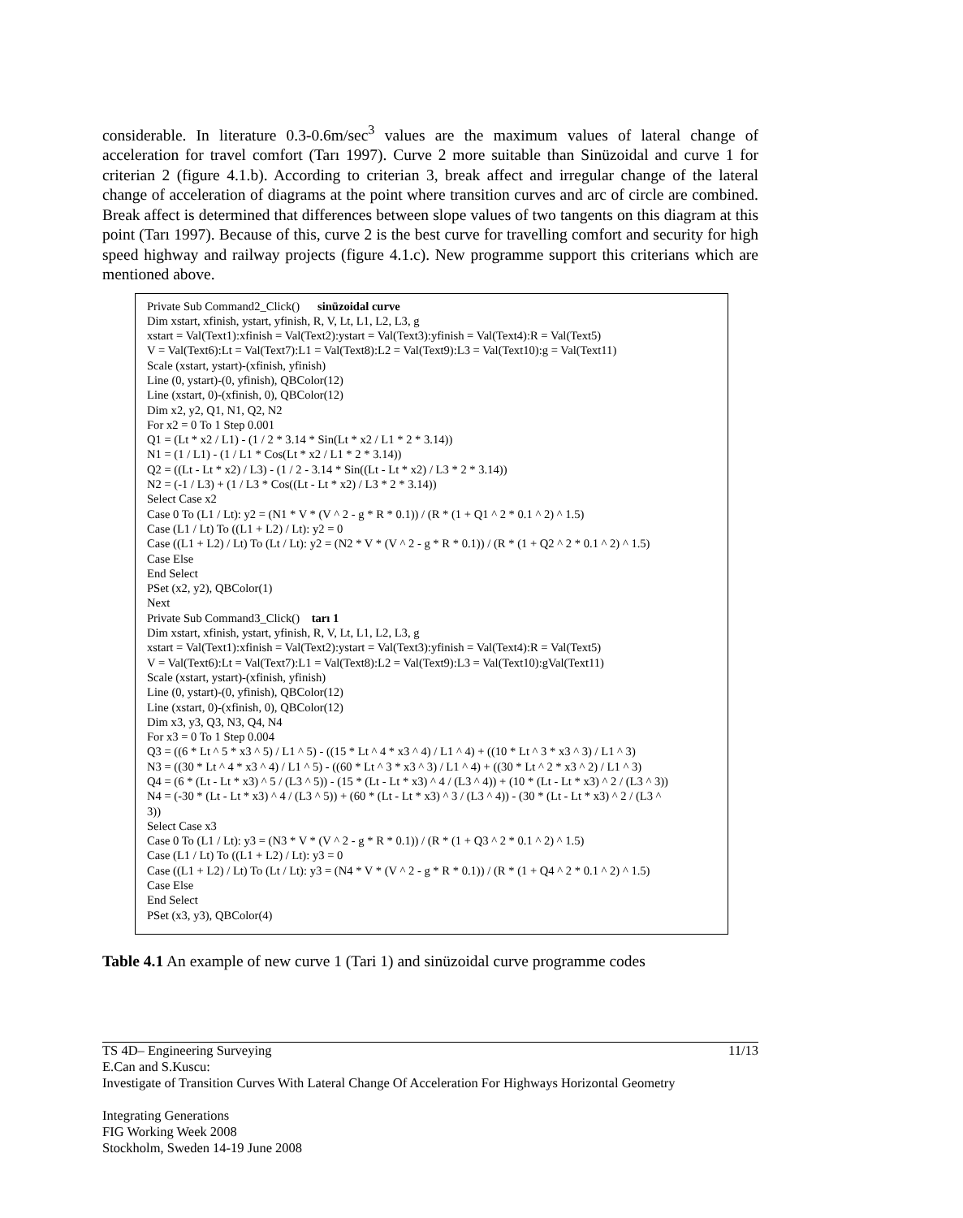considerable. In literature 0.3-0.6m/sec<sup>3</sup> values are the maximum values of lateral change of acceleration for travel comfort (Tarı 1997). Curve 2 more suitable than Sinüzoidal and curve 1 for criterian 2 (figure 4.1.b). According to criterian 3, break affect and irregular change of the lateral change of acceleration of diagrams at the point where transition curves and arc of circle are combined. Break affect is determined that differences between slope values of two tangents on this diagram at this point (Tarı 1997). Because of this, curve 2 is the best curve for travelling comfort and security for high speed highway and railway projects (figure 4.1.c). New programme support this criterians which are mentioned above.
Private Sub Command2_Click() sinüzoidal curve
Dim xstart, xfinish, ystart, yfinish, R, V, Lt, L1, L2, L3, g
xstart = Val(Text1):xfinish = Val(Text2):ystart = Val(Text3):yfinish = Val(Text4):R = Val(Text5)
V = Val(Text6):Lt = Val(Text7):L1 = Val(Text8):L2 = Val(Text9):L3 = Val(Text10):g = Val(Text11)
Scale (xstart, ystart)-(xfinish, yfinish)
Line (0, ystart)-(0, yfinish), QBColor(12)
Line (xstart, 0)-(xfinish, 0), QBColor(12)
Dim x2, y2, Q1, N1, Q2, N2
For x2 = 0 To 1 Step 0.001
Q1 = (Lt * x2 / L1) - (1 / 2 * 3.14 * Sin(Lt * x2 / L1 * 2 * 3.14))
N1 = (1 / L1) - (1 / L1 * Cos(Lt * x2 / L1 * 2 * 3.14))
Q2 = ((Lt - Lt * x2) / L3) - (1 / 2 - 3.14 * Sin((Lt - Lt * x2) / L3 * 2 * 3.14))
N2 = (-1 / L3) + (1 / L3 * Cos((Lt - Lt * x2) / L3 * 2 * 3.14))
Select Case x2
Case 0 To (L1 / Lt): y2 = (N1 * V * (V ^ 2 - g * R * 0.1)) / (R * (1 + Q1 ^ 2 * 0.1 ^ 2) ^ 1.5)
Case (L1 / Lt) To ((L1 + L2) / Lt): y2 = 0
Case ((L1 + L2) / Lt) To (Lt / Lt): y2 = (N2 * V * (V ^ 2 - g * R * 0.1)) / (R * (1 + Q2 ^ 2 * 0.1 ^ 2) ^ 1.5)
Case Else
End Select
PSet (x2, y2), QBColor(1)
Next
Private Sub Command3_Click() tarı 1
Dim xstart, xfinish, ystart, yfinish, R, V, Lt, L1, L2, L3, g
xstart = Val(Text1):xfinish = Val(Text2):ystart = Val(Text3):yfinish = Val(Text4):R = Val(Text5)
V = Val(Text6):Lt = Val(Text7):L1 = Val(Text8):L2 = Val(Text9):L3 = Val(Text10):gVal(Text11)
Scale (xstart, ystart)-(xfinish, yfinish)
Line (0, ystart)-(0, yfinish), QBColor(12)
Line (xstart, 0)-(xfinish, 0), QBColor(12)
Dim x3, y3, Q3, N3, Q4, N4
For x3 = 0 To 1 Step 0.004
Q3 = ((6 * Lt ^ 5 * x3 ^ 5) / L1 ^ 5) - ((15 * Lt ^ 4 * x3 ^ 4) / L1 ^ 4) + ((10 * Lt ^ 3 * x3 ^ 3) / L1 ^ 3)
N3 = ((30 * Lt ^ 4 * x3 ^ 4) / L1 ^ 5) - ((60 * Lt ^ 3 * x3 ^ 3) / L1 ^ 4) + ((30 * Lt ^ 2 * x3 ^ 2) / L1 ^ 3)
Q4 = (6 * (Lt - Lt * x3) ^ 5 / (L3 ^ 5)) - (15 * (Lt - Lt * x3) ^ 4 / (L3 ^ 4)) + (10 * (Lt - Lt * x3) ^ 2 / (L3 ^ 3))
N4 = (-30 * (Lt - Lt * x3) ^ 4 / (L3 ^ 5)) + (60 * (Lt - Lt * x3) ^ 3 / (L3 ^ 4)) - (30 * (Lt - Lt * x3) ^ 2 / (L3 ^
3))
Select Case x3
Case 0 To (L1 / Lt): y3 = (N3 * V * (V ^ 2 - g * R * 0.1)) / (R * (1 + Q3 ^ 2 * 0.1 ^ 2) ^ 1.5)
Case (L1 / Lt) To ((L1 + L2) / Lt): y3 = 0
Case ((L1 + L2) / Lt) To (Lt / Lt): y3 = (N4 * V * (V ^ 2 - g * R * 0.1)) / (R * (1 + Q4 ^ 2 * 0.1 ^ 2) ^ 1.5)
Case Else
End Select
PSet (x3, y3), QBColor(4)
Table 4.1 An example of new curve 1 (Tari 1) and sinüzoidal curve programme codes
TS 4D– Engineering Surveying 11/13
E.Can and S.Kuscu:
Investigate of Transition Curves With Lateral Change Of Acceleration For Highways Horizontal Geometry
Integrating Generations
FIG Working Week 2008
Stockholm, Sweden 14-19 June 2008